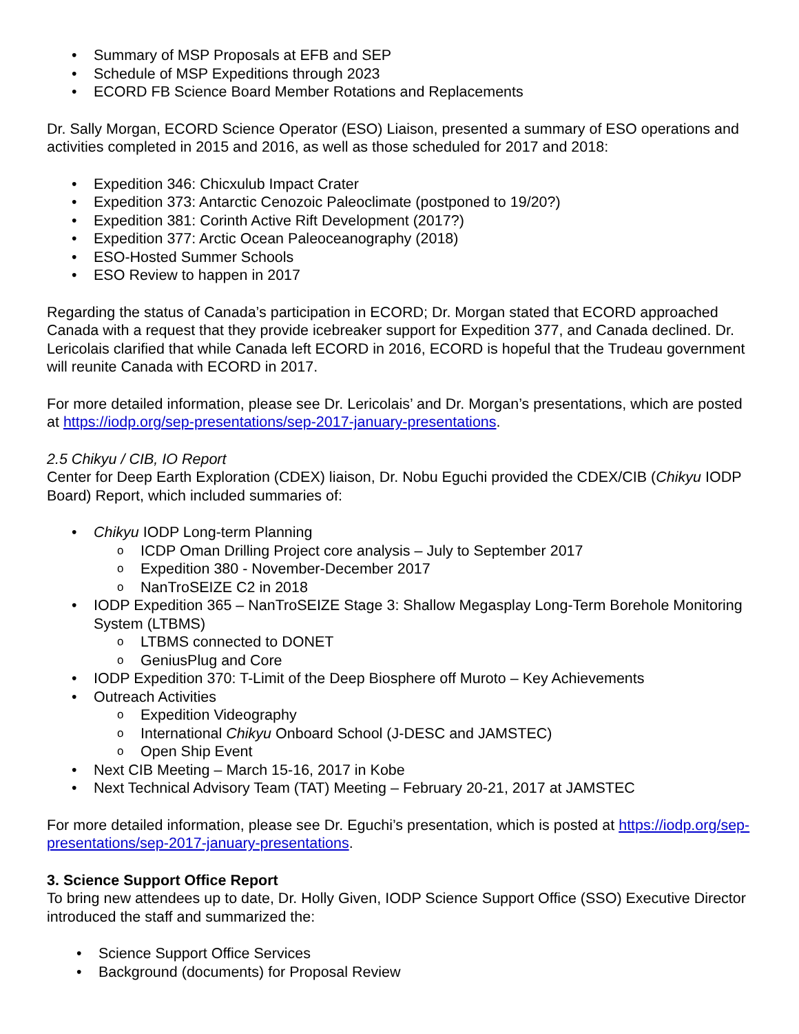• Summary of MSP Proposals at EFB and SEP
• Schedule of MSP Expeditions through 2023
• ECORD FB Science Board Member Rotations and Replacements
Dr. Sally Morgan, ECORD Science Operator (ESO) Liaison, presented a summary of ESO operations and activities completed in 2015 and 2016, as well as those scheduled for 2017 and 2018:
• Expedition 346: Chicxulub Impact Crater
• Expedition 373: Antarctic Cenozoic Paleoclimate (postponed to 19/20?)
• Expedition 381: Corinth Active Rift Development (2017?)
• Expedition 377: Arctic Ocean Paleoceanography (2018)
• ESO-Hosted Summer Schools
• ESO Review to happen in 2017
Regarding the status of Canada’s participation in ECORD; Dr. Morgan stated that ECORD approached Canada with a request that they provide icebreaker support for Expedition 377, and Canada declined. Dr. Lericolais clarified that while Canada left ECORD in 2016, ECORD is hopeful that the Trudeau government will reunite Canada with ECORD in 2017.
For more detailed information, please see Dr. Lericolais’ and Dr. Morgan’s presentations, which are posted at https://iodp.org/sep-presentations/sep-2017-january-presentations.
2.5 Chikyu / CIB, IO Report
Center for Deep Earth Exploration (CDEX) liaison, Dr. Nobu Eguchi provided the CDEX/CIB (Chikyu IODP Board) Report, which included summaries of:
• Chikyu IODP Long-term Planning
o ICDP Oman Drilling Project core analysis – July to September 2017
o Expedition 380 - November-December 2017
o NanTroSEIZE C2 in 2018
• IODP Expedition 365 – NanTroSEIZE Stage 3: Shallow Megasplay Long-Term Borehole Monitoring System (LTBMS)
o LTBMS connected to DONET
o GeniusPlug and Core
• IODP Expedition 370: T-Limit of the Deep Biosphere off Muroto – Key Achievements
• Outreach Activities
o Expedition Videography
o International Chikyu Onboard School (J-DESC and JAMSTEC)
o Open Ship Event
• Next CIB Meeting – March 15-16, 2017 in Kobe
• Next Technical Advisory Team (TAT) Meeting – February 20-21, 2017 at JAMSTEC
For more detailed information, please see Dr. Eguchi’s presentation, which is posted at https://iodp.org/sep-presentations/sep-2017-january-presentations.
3. Science Support Office Report
To bring new attendees up to date, Dr. Holly Given, IODP Science Support Office (SSO) Executive Director introduced the staff and summarized the:
• Science Support Office Services
• Background (documents) for Proposal Review